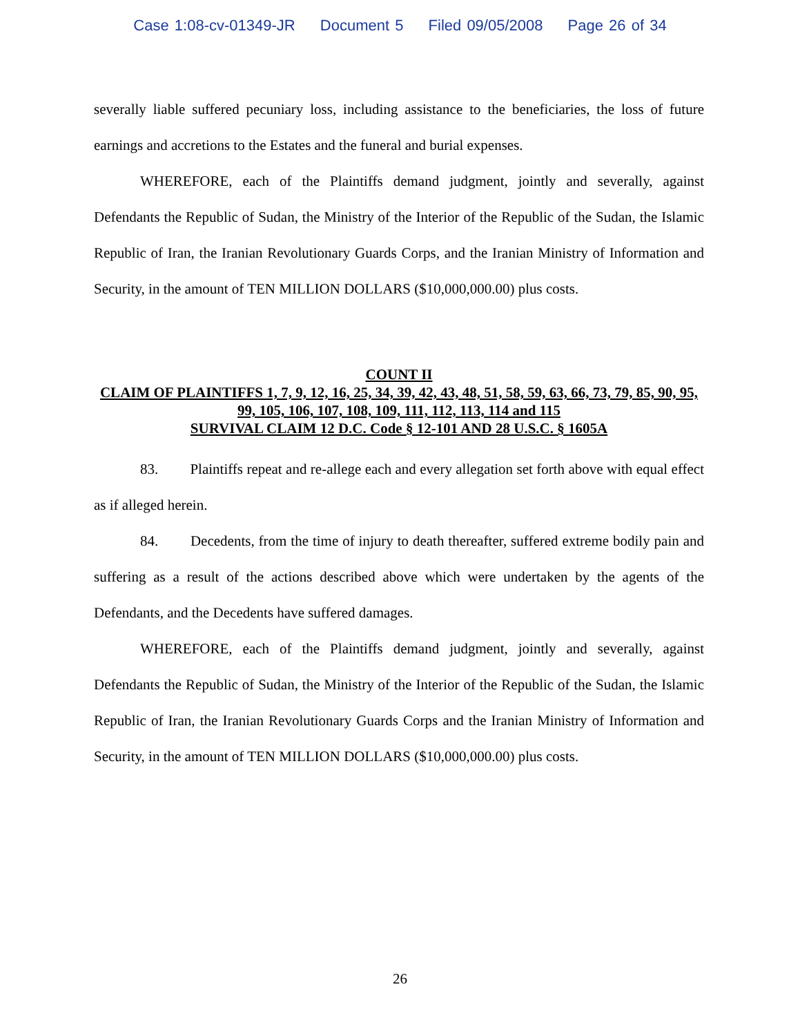Case 1:08-cv-01349-JR Document 5 Filed 09/05/2008 Page 26 of 34
severally liable suffered pecuniary loss, including assistance to the beneficiaries, the loss of future earnings and accretions to the Estates and the funeral and burial expenses.
WHEREFORE, each of the Plaintiffs demand judgment, jointly and severally, against Defendants the Republic of Sudan, the Ministry of the Interior of the Republic of the Sudan, the Islamic Republic of Iran, the Iranian Revolutionary Guards Corps, and the Iranian Ministry of Information and Security, in the amount of TEN MILLION DOLLARS ($10,000,000.00) plus costs.
COUNT II
CLAIM OF PLAINTIFFS 1, 7, 9, 12, 16, 25, 34, 39, 42, 43, 48, 51, 58, 59, 63, 66, 73, 79, 85, 90, 95, 99, 105, 106, 107, 108, 109, 111, 112, 113, 114 and 115
SURVIVAL CLAIM 12 D.C. Code § 12-101 AND 28 U.S.C. § 1605A
83. Plaintiffs repeat and re-allege each and every allegation set forth above with equal effect as if alleged herein.
84. Decedents, from the time of injury to death thereafter, suffered extreme bodily pain and suffering as a result of the actions described above which were undertaken by the agents of the Defendants, and the Decedents have suffered damages.
WHEREFORE, each of the Plaintiffs demand judgment, jointly and severally, against Defendants the Republic of Sudan, the Ministry of the Interior of the Republic of the Sudan, the Islamic Republic of Iran, the Iranian Revolutionary Guards Corps and the Iranian Ministry of Information and Security, in the amount of TEN MILLION DOLLARS ($10,000,000.00) plus costs.
26